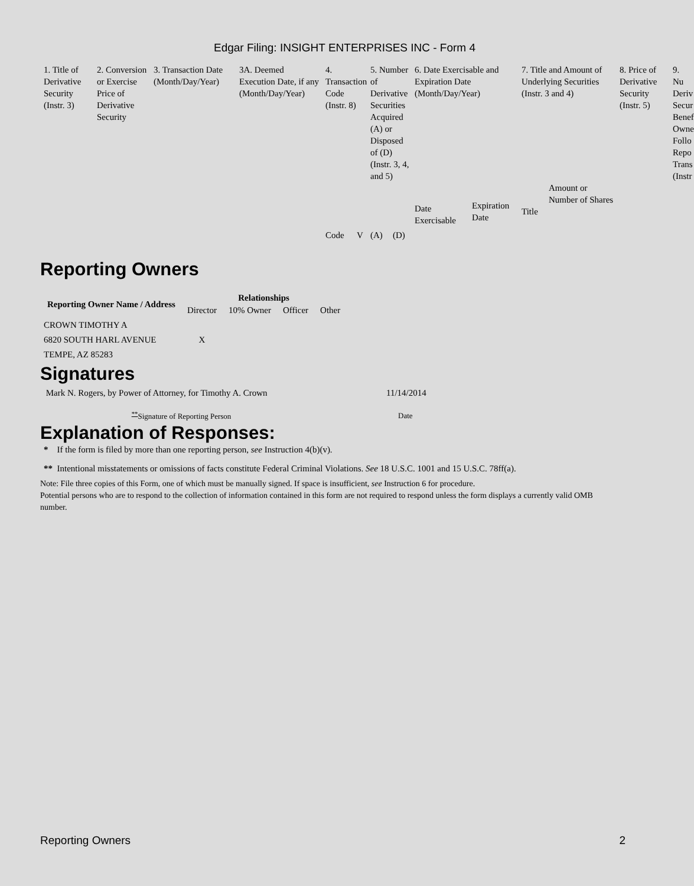Edgar Filing: INSIGHT ENTERPRISES INC - Form 4
| 1. Title of Derivative Security (Instr. 3) | 2. Conversion or Exercise Price of Derivative Security | 3. Transaction Date (Month/Day/Year) | 3A. Deemed Execution Date, if any (Month/Day/Year) | 4. Transaction Code (Instr. 8) | | 5. Number of Derivative Securities Acquired (A) or Disposed of (D) (Instr. 3, 4, and 5) | | 6. Date Exercisable and Expiration Date (Month/Day/Year) | | 7. Title and Amount of Underlying Securities (Instr. 3 and 4) | | 8. Price of Derivative Security (Instr. 5) | 9. Nu Deriv Secur Benef Owne Follo Repo Trans (Instr |
| | | | | Code | V | (A) | (D) | Date Exercisable | Expiration Date | Title | Amount or Number of Shares | | |
Reporting Owners
| Reporting Owner Name / Address | Relationships | | | |
| --- | --- | --- | --- | --- |
| | Director | 10% Owner | Officer | Other |
| CROWN TIMOTHY A 6820 SOUTH HARL AVENUE TEMPE, AZ 85283 | X | | | |
Signatures
| Mark N. Rogers, by Power of Attorney, for Timothy A. Crown | 11/14/2014 |
| <sup>**</sup> Signature of Reporting Person | Date |
Explanation of Responses:
* If the form is filed by more than one reporting person, see Instruction 4(b)(v).
** Intentional misstatements or omissions of facts constitute Federal Criminal Violations. See 18 U.S.C. 1001 and 15 U.S.C. 78ff(a).
Note: File three copies of this Form, one of which must be manually signed. If space is insufficient, see Instruction 6 for procedure.
Potential persons who are to respond to the collection of information contained in this form are not required to respond unless the form displays a currently valid OMB number.
Reporting Owners 2